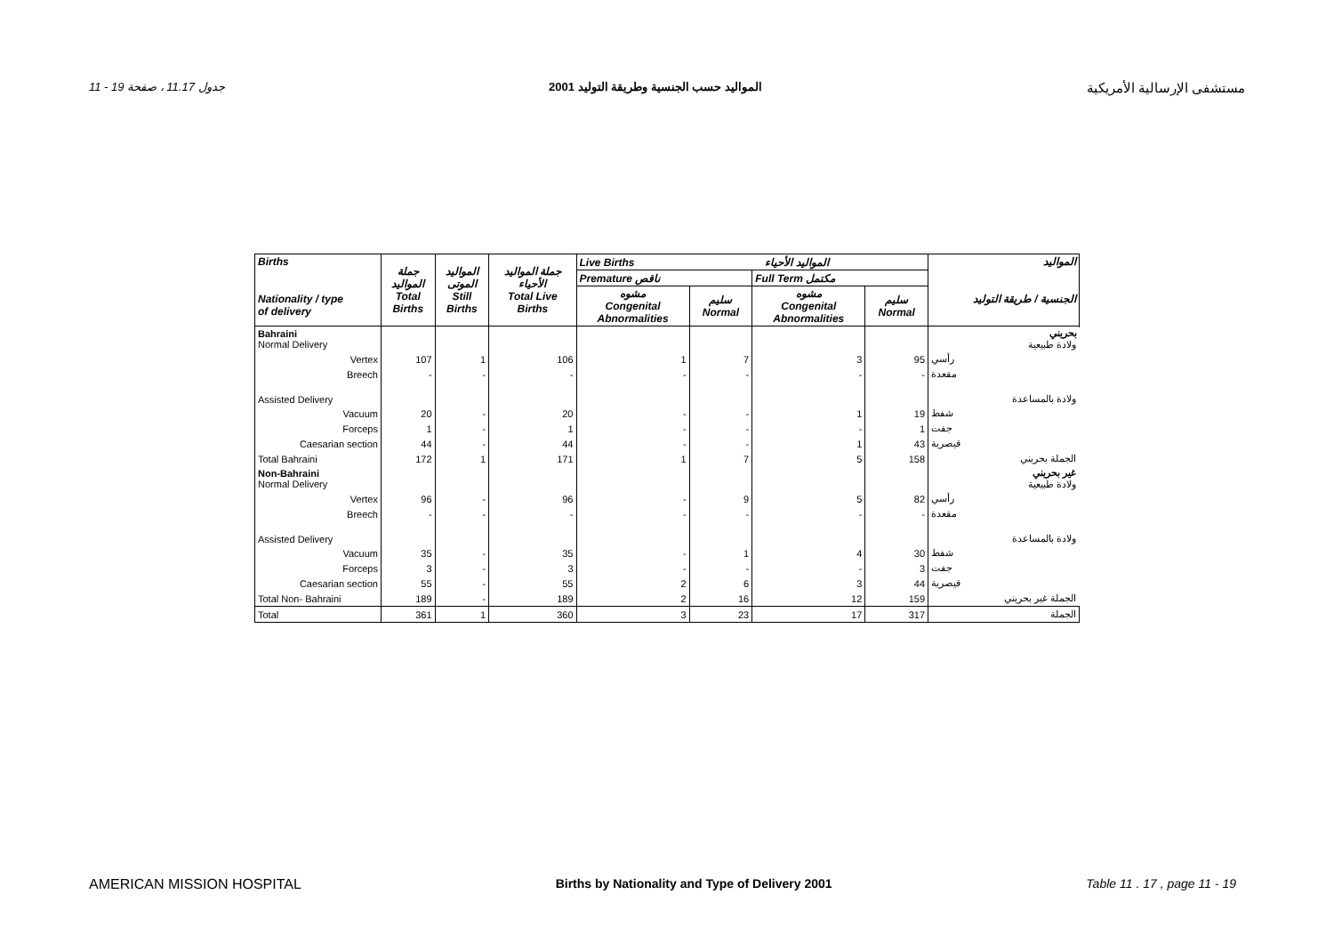11 - 19 جدول 11.17 ، صفحة المواليد حسب الجنسية وطريقة التوليد 2001 مستشفى الإرسالية الأمريكية
| Births Nationality / type of delivery | جملة المواليد Total Births | المواليد الموتى Still Births | جملة المواليد الأحياء Total Live Births | Live Births المواليد الأحياء | | | | المواليد الجنسية / طريقة التوليد |
| --- | --- | --- | --- | --- | --- | --- | --- | --- |
| | | | | Premature ناقص | | Full Term مكتمل | | |
| | | | | مشوه Congenital Abnormalities | سليم Normal | مشوه Congenital Abnormalities | سليم Normal | |
| Bahraini Normal Delivery | | | | | | | | بحريني ولادة طبيعية |
| Vertex | 107 | 1 | 106 | 1 | 7 | 3 | 95 | رأسي |
| Breech | - | - | - | - | - | - | - | مقعدة |
| Assisted Delivery | | | | | | | | ولادة بالمساعدة |
| Vacuum | 20 | - | 20 | - | - | 1 | 19 | شفط |
| Forceps | 1 | - | 1 | - | - | - | 1 | جفت |
| Caesarian section | 44 | - | 44 | - | - | 1 | 43 | قيصرية |
| Total Bahraini | 172 | 1 | 171 | 1 | 7 | 5 | 158 | الجملة بحريني |
| Non-Bahraini Normal Delivery | | | | | | | | غير بحريني ولادة طبيعية |
| Vertex | 96 | - | 96 | - | 9 | 5 | 82 | رأسي |
| Breech | - | - | - | - | - | - | - | مقعدة |
| Assisted Delivery | | | | | | | | ولادة بالمساعدة |
| Vacuum | 35 | - | 35 | - | 1 | 4 | 30 | شفط |
| Forceps | 3 | - | 3 | - | - | - | 3 | جفت |
| Caesarian section | 55 | - | 55 | 2 | 6 | 3 | 44 | قيصرية |
| Total Non- Bahraini | 189 | - | 189 | 2 | 16 | 12 | 159 | الجملة غير بحريني |
| Total | 361 | 1 | 360 | 3 | 23 | 17 | 317 | الجملة |
AMERICAN MISSION HOSPITAL Births by Nationality and Type of Delivery 2001 Table 11 . 17 , page 11 - 19